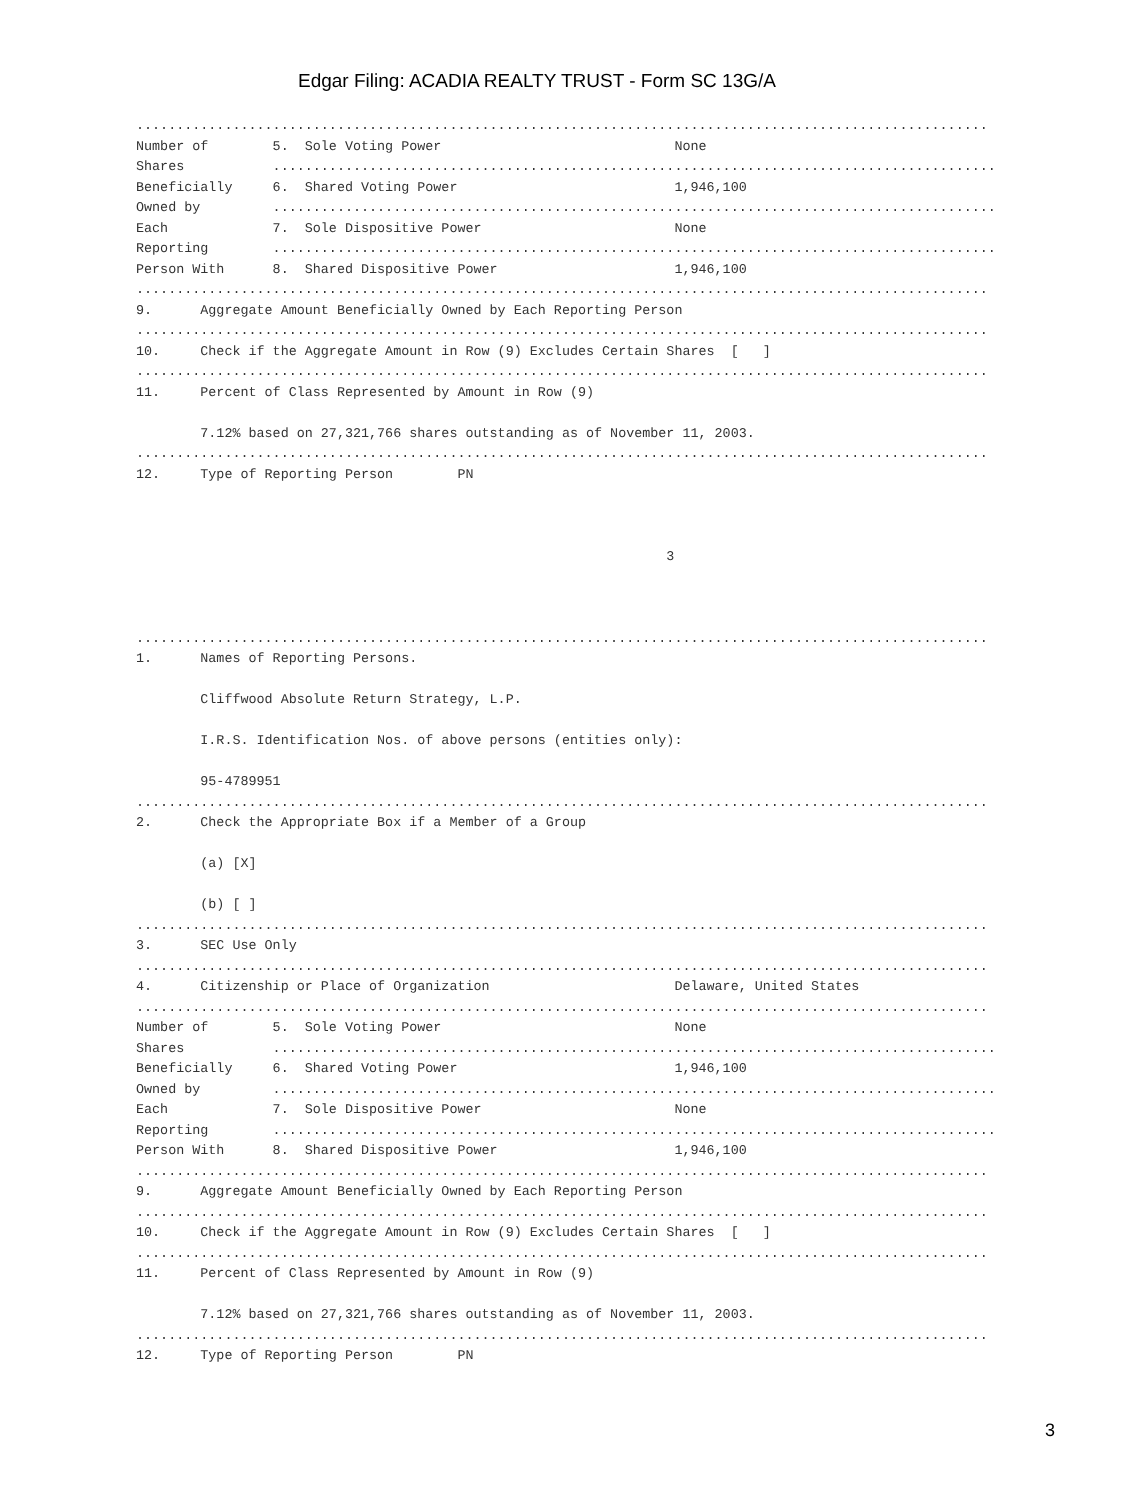Edgar Filing: ACADIA REALTY TRUST - Form SC 13G/A
..........................................................................................................
Number of        5.  Sole Voting Power                             None
Shares           ..........................................................................................
Beneficially     6.  Shared Voting Power                           1,946,100
Owned by         ..........................................................................................
Each             7.  Sole Dispositive Power                        None
Reporting        ..........................................................................................
Person With      8.  Shared Dispositive Power                      1,946,100
..........................................................................................................
9.      Aggregate Amount Beneficially Owned by Each Reporting Person
..........................................................................................................
10.     Check if the Aggregate Amount in Row (9) Excludes Certain Shares  [   ]
..........................................................................................................
11.     Percent of Class Represented by Amount in Row (9)

        7.12% based on 27,321,766 shares outstanding as of November 11, 2003.
..........................................................................................................
12.     Type of Reporting Person        PN



                                                                  3



..........................................................................................................
1.      Names of Reporting Persons.

        Cliffwood Absolute Return Strategy, L.P.

        I.R.S. Identification Nos. of above persons (entities only):

        95-4789951
..........................................................................................................
2.      Check the Appropriate Box if a Member of a Group

        (a) [X]

        (b) [ ]
..........................................................................................................
3.      SEC Use Only
..........................................................................................................
4.      Citizenship or Place of Organization                       Delaware, United States
..........................................................................................................
Number of        5.  Sole Voting Power                             None
Shares           ..........................................................................................
Beneficially     6.  Shared Voting Power                           1,946,100
Owned by         ..........................................................................................
Each             7.  Sole Dispositive Power                        None
Reporting        ..........................................................................................
Person With      8.  Shared Dispositive Power                      1,946,100
..........................................................................................................
9.      Aggregate Amount Beneficially Owned by Each Reporting Person
..........................................................................................................
10.     Check if the Aggregate Amount in Row (9) Excludes Certain Shares  [   ]
..........................................................................................................
11.     Percent of Class Represented by Amount in Row (9)

        7.12% based on 27,321,766 shares outstanding as of November 11, 2003.
..........................................................................................................
12.     Type of Reporting Person        PN
3